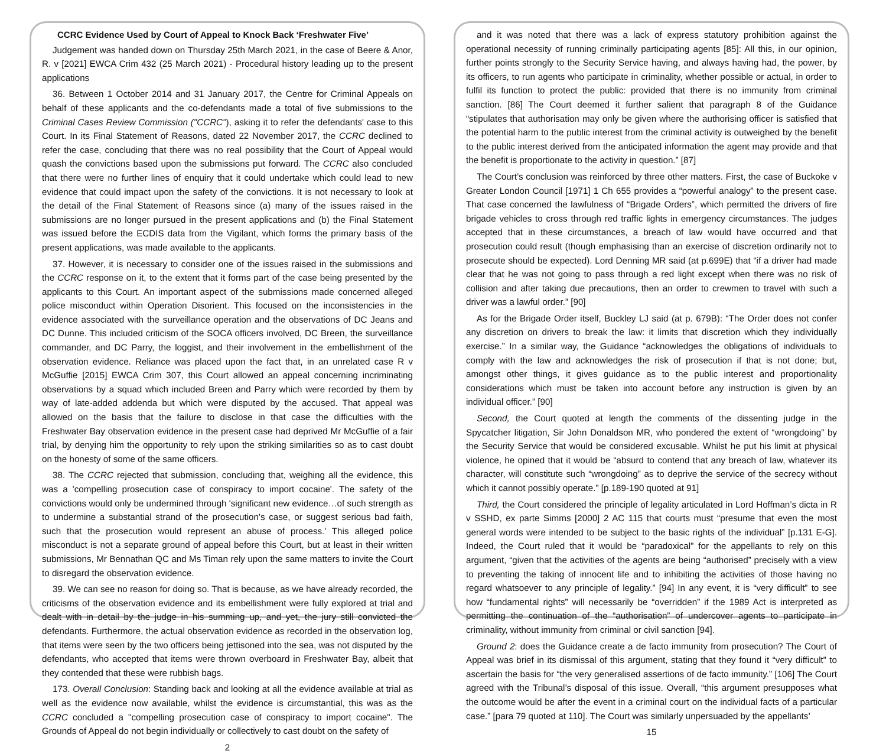CCRC Evidence Used by Court of Appeal to Knock Back ‘Freshwater Five’
Judgement was handed down on Thursday 25th March 2021, in the case of Beere & Anor, R. v [2021] EWCA Crim 432 (25 March 2021) - Procedural history leading up to the present applications
36. Between 1 October 2014 and 31 January 2017, the Centre for Criminal Appeals on behalf of these applicants and the co-defendants made a total of five submissions to the Criminal Cases Review Commission ("CCRC"), asking it to refer the defendants' case to this Court. In its Final Statement of Reasons, dated 22 November 2017, the CCRC declined to refer the case, concluding that there was no real possibility that the Court of Appeal would quash the convictions based upon the submissions put forward. The CCRC also concluded that there were no further lines of enquiry that it could undertake which could lead to new evidence that could impact upon the safety of the convictions. It is not necessary to look at the detail of the Final Statement of Reasons since (a) many of the issues raised in the submissions are no longer pursued in the present applications and (b) the Final Statement was issued before the ECDIS data from the Vigilant, which forms the primary basis of the present applications, was made available to the applicants.
37. However, it is necessary to consider one of the issues raised in the submissions and the CCRC response on it, to the extent that it forms part of the case being presented by the applicants to this Court. An important aspect of the submissions made concerned alleged police misconduct within Operation Disorient. This focused on the inconsistencies in the evidence associated with the surveillance operation and the observations of DC Jeans and DC Dunne. This included criticism of the SOCA officers involved, DC Breen, the surveillance commander, and DC Parry, the loggist, and their involvement in the embellishment of the observation evidence. Reliance was placed upon the fact that, in an unrelated case R v McGuffie [2015] EWCA Crim 307, this Court allowed an appeal concerning incriminating observations by a squad which included Breen and Parry which were recorded by them by way of late-added addenda but which were disputed by the accused. That appeal was allowed on the basis that the failure to disclose in that case the difficulties with the Freshwater Bay observation evidence in the present case had deprived Mr McGuffie of a fair trial, by denying him the opportunity to rely upon the striking similarities so as to cast doubt on the honesty of some of the same officers.
38. The CCRC rejected that submission, concluding that, weighing all the evidence, this was a 'compelling prosecution case of conspiracy to import cocaine'. The safety of the convictions would only be undermined through 'significant new evidence…of such strength as to undermine a substantial strand of the prosecution's case, or suggest serious bad faith, such that the prosecution would represent an abuse of process.' This alleged police misconduct is not a separate ground of appeal before this Court, but at least in their written submissions, Mr Bennathan QC and Ms Timan rely upon the same matters to invite the Court to disregard the observation evidence.
39. We can see no reason for doing so. That is because, as we have already recorded, the criticisms of the observation evidence and its embellishment were fully explored at trial and dealt with in detail by the judge in his summing up, and yet, the jury still convicted the defendants. Furthermore, the actual observation evidence as recorded in the observation log, that items were seen by the two officers being jettisoned into the sea, was not disputed by the defendants, who accepted that items were thrown overboard in Freshwater Bay, albeit that they contended that these were rubbish bags.
173. Overall Conclusion: Standing back and looking at all the evidence available at trial as well as the evidence now available, whilst the evidence is circumstantial, this was as the CCRC concluded a "compelling prosecution case of conspiracy to import cocaine". The Grounds of Appeal do not begin individually or collectively to cast doubt on the safety of
2
and it was noted that there was a lack of express statutory prohibition against the operational necessity of running criminally participating agents [85]: All this, in our opinion, further points strongly to the Security Service having, and always having had, the power, by its officers, to run agents who participate in criminality, whether possible or actual, in order to fulfil its function to protect the public: provided that there is no immunity from criminal sanction. [86] The Court deemed it further salient that paragraph 8 of the Guidance “stipulates that authorisation may only be given where the authorising officer is satisfied that the potential harm to the public interest from the criminal activity is outweighed by the benefit to the public interest derived from the anticipated information the agent may provide and that the benefit is proportionate to the activity in question.” [87]
The Court’s conclusion was reinforced by three other matters. First, the case of Buckoke v Greater London Council [1971] 1 Ch 655 provides a “powerful analogy” to the present case. That case concerned the lawfulness of “Brigade Orders”, which permitted the drivers of fire brigade vehicles to cross through red traffic lights in emergency circumstances. The judges accepted that in these circumstances, a breach of law would have occurred and that prosecution could result (though emphasising than an exercise of discretion ordinarily not to prosecute should be expected). Lord Denning MR said (at p.699E) that “if a driver had made clear that he was not going to pass through a red light except when there was no risk of collision and after taking due precautions, then an order to crewmen to travel with such a driver was a lawful order.” [90]
As for the Brigade Order itself, Buckley LJ said (at p. 679B): “The Order does not confer any discretion on drivers to break the law: it limits that discretion which they individually exercise.” In a similar way, the Guidance “acknowledges the obligations of individuals to comply with the law and acknowledges the risk of prosecution if that is not done; but, amongst other things, it gives guidance as to the public interest and proportionality considerations which must be taken into account before any instruction is given by an individual officer.” [90]
Second, the Court quoted at length the comments of the dissenting judge in the Spycatcher litigation, Sir John Donaldson MR, who pondered the extent of “wrongdoing” by the Security Service that would be considered excusable. Whilst he put his limit at physical violence, he opined that it would be “absurd to contend that any breach of law, whatever its character, will constitute such “wrongdoing” as to deprive the service of the secrecy without which it cannot possibly operate.” [p.189-190 quoted at 91]
Third, the Court considered the principle of legality articulated in Lord Hoffman’s dicta in R v SSHD, ex parte Simms [2000] 2 AC 115 that courts must “presume that even the most general words were intended to be subject to the basic rights of the individual” [p.131 E-G]. Indeed, the Court ruled that it would be “paradoxical” for the appellants to rely on this argument, “given that the activities of the agents are being “authorised” precisely with a view to preventing the taking of innocent life and to inhibiting the activities of those having no regard whatsoever to any principle of legality.” [94] In any event, it is “very difficult” to see how “fundamental rights” will necessarily be “overridden” if the 1989 Act is interpreted as permitting the continuation of the “authorisation” of undercover agents to participate in criminality, without immunity from criminal or civil sanction [94].
Ground 2: does the Guidance create a de facto immunity from prosecution? The Court of Appeal was brief in its dismissal of this argument, stating that they found it “very difficult” to ascertain the basis for “the very generalised assertions of de facto immunity.” [106] The Court agreed with the Tribunal’s disposal of this issue. Overall, “this argument presupposes what the outcome would be after the event in a criminal court on the individual facts of a particular case.” [para 79 quoted at 110]. The Court was similarly unpersuaded by the appellants’
15